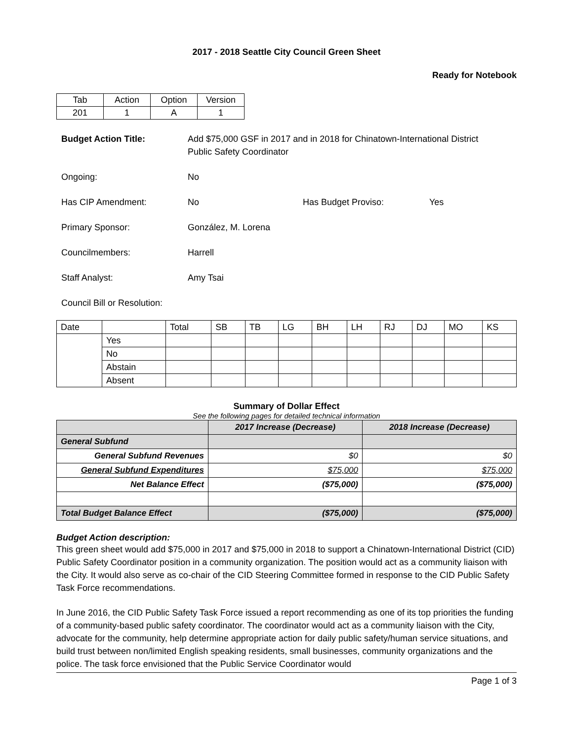2017 - 2018 Seattle City Council Green Sheet
Ready for Notebook
| Tab | Action | Option | Version |
| 201 | 1 | A | 1 |
Budget Action Title: Add $75,000 GSF in 2017 and in 2018 for Chinatown-International District
Public Safety Coordinator
Ongoing: No
Has CIP Amendment: No Has Budget Proviso: Yes
Primary Sponsor: González, M. Lorena
Councilmembers: Harrell
Staff Analyst: Amy Tsai
Council Bill or Resolution:
| Date | | Total | SB | TB | LG | BH | LH | RJ | DJ | MO | KS |
| | Yes | | | | | | | | | | |
| | No | | | | | | | | | | |
| | Abstain | | | | | | | | | | |
| | Absent | | | | | | | | | | |
Summary of Dollar Effect
See the following pages for detailed technical information
| | 2017 Increase (Decrease) | 2018 Increase (Decrease) |
| --- | --- | --- |
| General Subfund | | |
| General Subfund Revenues | $0 | $0 |
| General Subfund Expenditures | $75,000 | $75,000 |
| Net Balance Effect | ($75,000) | ($75,000) |
| Total Budget Balance Effect | ($75,000) | ($75,000) |
Budget Action description:
This green sheet would add $75,000 in 2017 and $75,000 in 2018 to support a Chinatown-International District (CID) Public Safety Coordinator position in a community organization. The position would act as a community liaison with the City. It would also serve as co-chair of the CID Steering Committee formed in response to the CID Public Safety Task Force recommendations.
In June 2016, the CID Public Safety Task Force issued a report recommending as one of its top priorities the funding of a community-based public safety coordinator. The coordinator would act as a community liaison with the City, advocate for the community, help determine appropriate action for daily public safety/human service situations, and build trust between non/limited English speaking residents, small businesses, community organizations and the police. The task force envisioned that the Public Service Coordinator would
Page 1 of 3